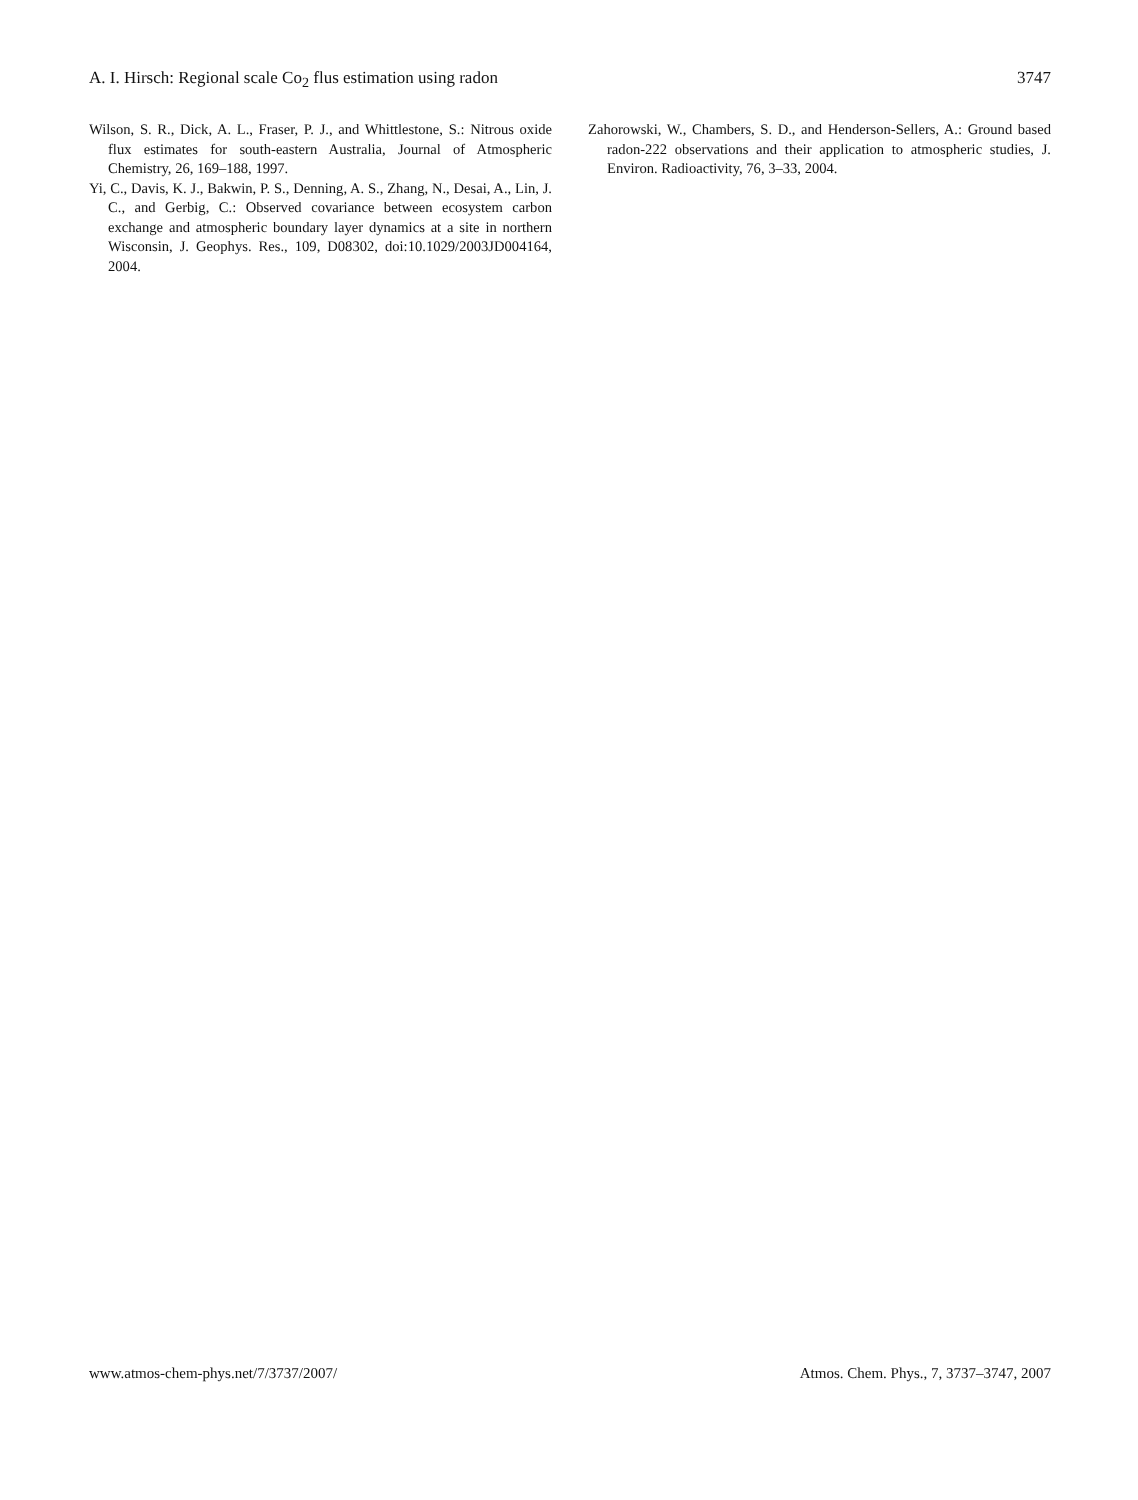A. I. Hirsch: Regional scale Co<sub>2</sub> flus estimation using radon 3747
Wilson, S. R., Dick, A. L., Fraser, P. J., and Whittlestone, S.: Nitrous oxide flux estimates for south-eastern Australia, Journal of Atmospheric Chemistry, 26, 169–188, 1997.
Yi, C., Davis, K. J., Bakwin, P. S., Denning, A. S., Zhang, N., Desai, A., Lin, J. C., and Gerbig, C.: Observed covariance between ecosystem carbon exchange and atmospheric boundary layer dynamics at a site in northern Wisconsin, J. Geophys. Res., 109, D08302, doi:10.1029/2003JD004164, 2004.
Zahorowski, W., Chambers, S. D., and Henderson-Sellers, A.: Ground based radon-222 observations and their application to atmospheric studies, J. Environ. Radioactivity, 76, 3–33, 2004.
www.atmos-chem-phys.net/7/3737/2007/ Atmos. Chem. Phys., 7, 3737–3747, 2007